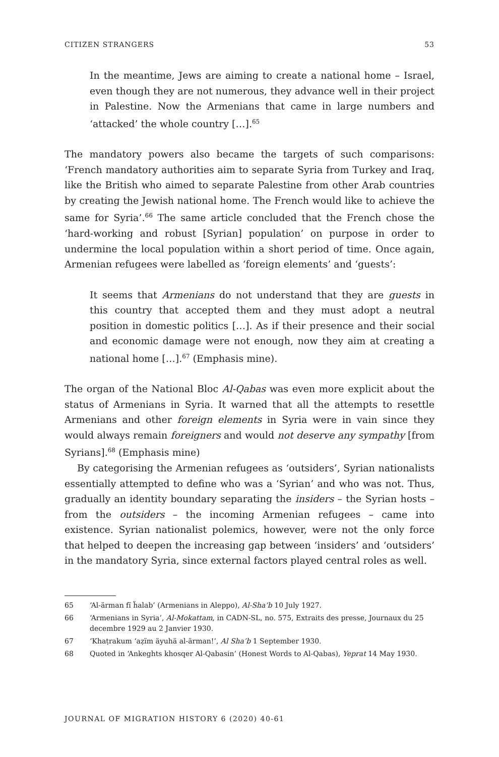CITIZEN STRANGERS 53
In the meantime, Jews are aiming to create a national home – Israel, even though they are not numerous, they advance well in their project in Palestine. Now the Armenians that came in large numbers and ‘attacked’ the whole country […].<sup>65</sup>
The mandatory powers also became the targets of such comparisons: ‘French mandatory authorities aim to separate Syria from Turkey and Iraq, like the British who aimed to separate Palestine from other Arab countries by creating the Jewish national home. The French would like to achieve the same for Syria’.<sup>66</sup> The same article concluded that the French chose the ‘hard-working and robust [Syrian] population’ on purpose in order to undermine the local population within a short period of time. Once again, Armenian refugees were labelled as ‘foreign elements’ and ‘guests’:
It seems that Armenians do not understand that they are guests in this country that accepted them and they must adopt a neutral position in domestic politics […]. As if their presence and their social and economic damage were not enough, now they aim at creating a national home […].<sup>67</sup> (Emphasis mine).
The organ of the National Bloc Al-Qabas was even more explicit about the status of Armenians in Syria. It warned that all the attempts to resettle Armenians and other foreign elements in Syria were in vain since they would always remain foreigners and would not deserve any sympathy [from Syrians].<sup>68</sup> (Emphasis mine)
By categorising the Armenian refugees as ‘outsiders’, Syrian nationalists essentially attempted to define who was a ‘Syrian’ and who was not. Thus, gradually an identity boundary separating the insiders – the Syrian hosts – from the outsiders – the incoming Armenian refugees – came into existence. Syrian nationalist polemics, however, were not the only force that helped to deepen the increasing gap between ‘insiders’ and ‘outsiders’ in the mandatory Syria, since external factors played central roles as well.
65 ‘Al-ärman fï ḧalab’ (Armenians in Aleppo), Al-Sha’b 10 July 1927.
66 ‘Armenians in Syria’, Al-Mokattam, in CADN-SL, no. 575, Extraits des presse, Journaux du 25 decembre 1929 au 2 Janvier 1930.
67 ‘Khaṭrakum ‘aẓïm äyuhä al-ärman!’, Al Sha’b 1 September 1930.
68 Quoted in ‘Ankeghts khosqer Al-Qabasin’ (Honest Words to Al-Qabas), Yeprat 14 May 1930.
JOURNAL OF MIGRATION HISTORY 6 (2020) 40-61